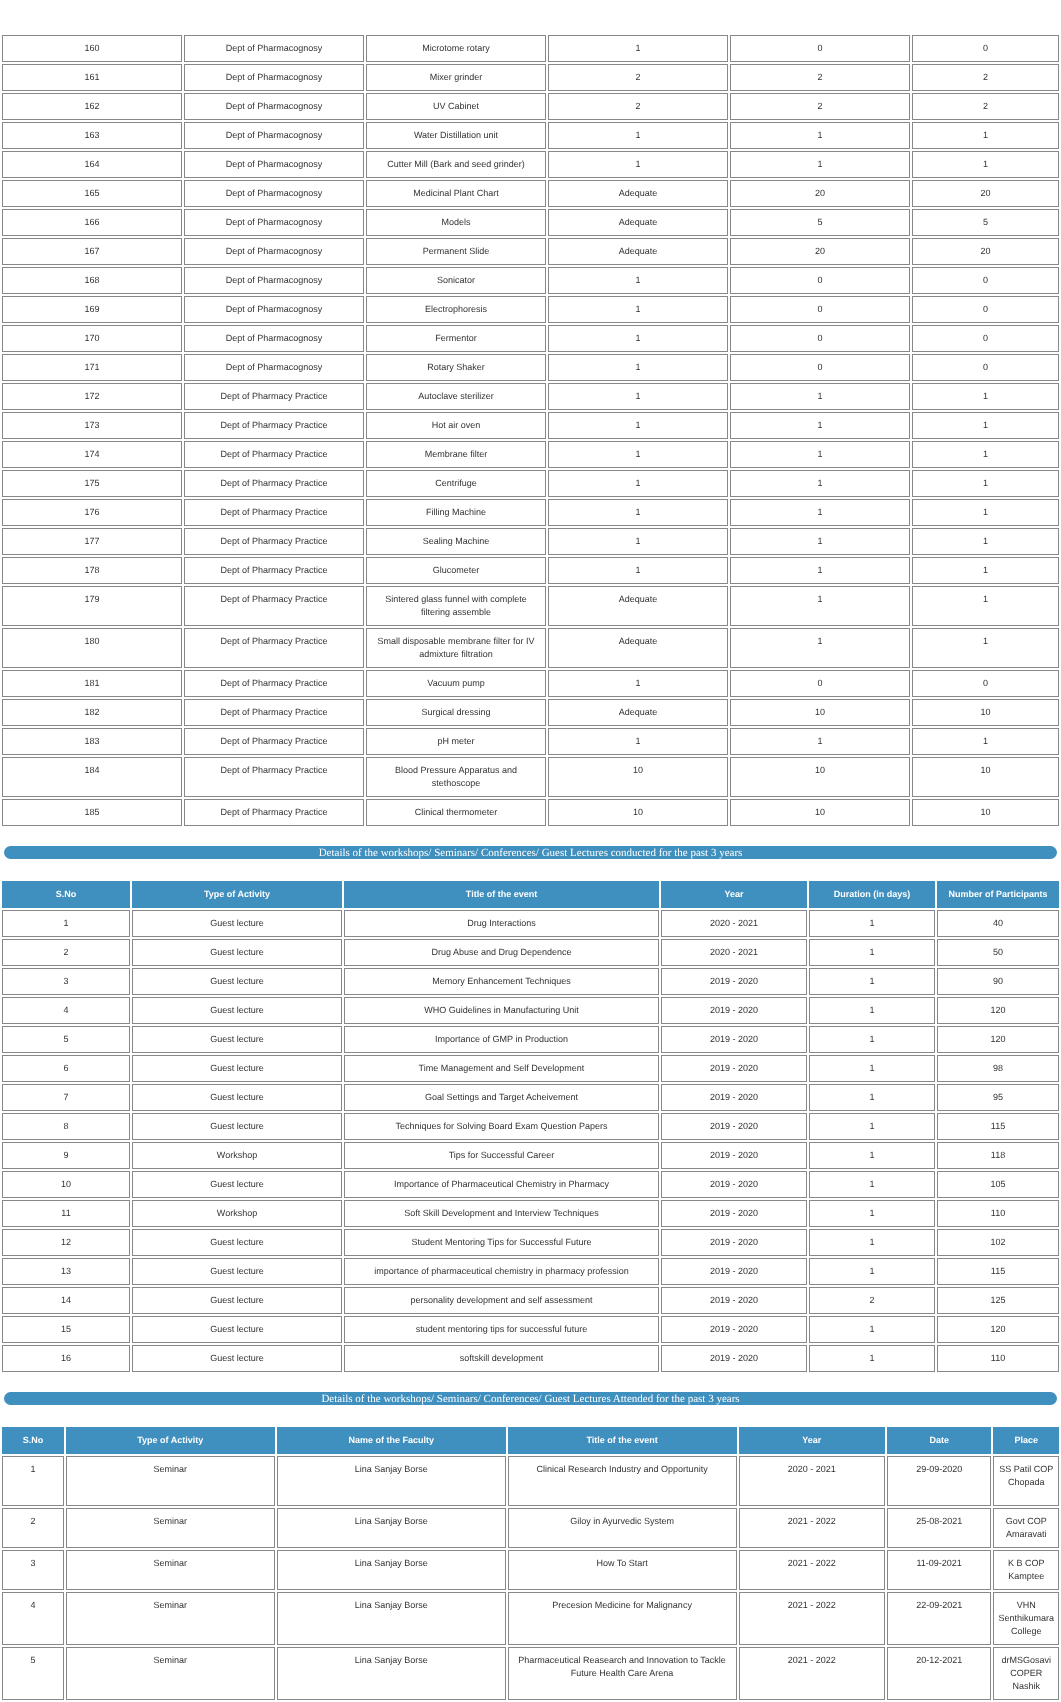| 160 | Dept of Pharmacognosy | Microtome rotary | 1 | 0 | 0 |
| 161 | Dept of Pharmacognosy | Mixer grinder | 2 | 2 | 2 |
| 162 | Dept of Pharmacognosy | UV Cabinet | 2 | 2 | 2 |
| 163 | Dept of Pharmacognosy | Water Distillation unit | 1 | 1 | 1 |
| 164 | Dept of Pharmacognosy | Cutter Mill (Bark and seed grinder) | 1 | 1 | 1 |
| 165 | Dept of Pharmacognosy | Medicinal Plant Chart | Adequate | 20 | 20 |
| 166 | Dept of Pharmacognosy | Models | Adequate | 5 | 5 |
| 167 | Dept of Pharmacognosy | Permanent Slide | Adequate | 20 | 20 |
| 168 | Dept of Pharmacognosy | Sonicator | 1 | 0 | 0 |
| 169 | Dept of Pharmacognosy | Electrophoresis | 1 | 0 | 0 |
| 170 | Dept of Pharmacognosy | Fermentor | 1 | 0 | 0 |
| 171 | Dept of Pharmacognosy | Rotary Shaker | 1 | 0 | 0 |
| 172 | Dept of Pharmacy Practice | Autoclave sterilizer | 1 | 1 | 1 |
| 173 | Dept of Pharmacy Practice | Hot air oven | 1 | 1 | 1 |
| 174 | Dept of Pharmacy Practice | Membrane filter | 1 | 1 | 1 |
| 175 | Dept of Pharmacy Practice | Centrifuge | 1 | 1 | 1 |
| 176 | Dept of Pharmacy Practice | Filling Machine | 1 | 1 | 1 |
| 177 | Dept of Pharmacy Practice | Sealing Machine | 1 | 1 | 1 |
| 178 | Dept of Pharmacy Practice | Glucometer | 1 | 1 | 1 |
| 179 | Dept of Pharmacy Practice | Sintered glass funnel with complete filtering assemble | Adequate | 1 | 1 |
| 180 | Dept of Pharmacy Practice | Small disposable membrane filter for IV admixture filtration | Adequate | 1 | 1 |
| 181 | Dept of Pharmacy Practice | Vacuum pump | 1 | 0 | 0 |
| 182 | Dept of Pharmacy Practice | Surgical dressing | Adequate | 10 | 10 |
| 183 | Dept of Pharmacy Practice | pH meter | 1 | 1 | 1 |
| 184 | Dept of Pharmacy Practice | Blood Pressure Apparatus and stethoscope | 10 | 10 | 10 |
| 185 | Dept of Pharmacy Practice | Clinical thermometer | 10 | 10 | 10 |
Details of the workshops/ Seminars/ Conferences/ Guest Lectures conducted for the past 3 years
| S.No | Type of Activity | Title of the event | Year | Duration (in days) | Number of Participants |
| --- | --- | --- | --- | --- | --- |
| 1 | Guest lecture | Drug Interactions | 2020 - 2021 | 1 | 40 |
| 2 | Guest lecture | Drug Abuse and Drug Dependence | 2020 - 2021 | 1 | 50 |
| 3 | Guest lecture | Memory Enhancement Techniques | 2019 - 2020 | 1 | 90 |
| 4 | Guest lecture | WHO Guidelines in Manufacturing Unit | 2019 - 2020 | 1 | 120 |
| 5 | Guest lecture | Importance of GMP in Production | 2019 - 2020 | 1 | 120 |
| 6 | Guest lecture | Time Management and Self Development | 2019 - 2020 | 1 | 98 |
| 7 | Guest lecture | Goal Settings and Target Acheivement | 2019 - 2020 | 1 | 95 |
| 8 | Guest lecture | Techniques for Solving Board Exam Question Papers | 2019 - 2020 | 1 | 115 |
| 9 | Workshop | Tips for Successful Career | 2019 - 2020 | 1 | 118 |
| 10 | Guest lecture | Importance of Pharmaceutical Chemistry in Pharmacy | 2019 - 2020 | 1 | 105 |
| 11 | Workshop | Soft Skill Development and Interview Techniques | 2019 - 2020 | 1 | 110 |
| 12 | Guest lecture | Student Mentoring Tips for Successful Future | 2019 - 2020 | 1 | 102 |
| 13 | Guest lecture | importance of pharmaceutical chemistry in pharmacy profession | 2019 - 2020 | 1 | 115 |
| 14 | Guest lecture | personality development and self assessment | 2019 - 2020 | 2 | 125 |
| 15 | Guest lecture | student mentoring tips for successful future | 2019 - 2020 | 1 | 120 |
| 16 | Guest lecture | softskill development | 2019 - 2020 | 1 | 110 |
Details of the workshops/ Seminars/ Conferences/ Guest Lectures Attended for the past 3 years
| S.No | Type of Activity | Name of the Faculty | Title of the event | Year | Date | Place |
| --- | --- | --- | --- | --- | --- | --- |
| 1 | Seminar | Lina Sanjay Borse | Clinical Research Industry and Opportunity | 2020 - 2021 | 29-09-2020 | SS Patil COP Chopada |
| 2 | Seminar | Lina Sanjay Borse | Giloy in Ayurvedic System | 2021 - 2022 | 25-08-2021 | Govt COP Amaravati |
| 3 | Seminar | Lina Sanjay Borse | How To Start | 2021 - 2022 | 11-09-2021 | K B COP Kamptee |
| 4 | Seminar | Lina Sanjay Borse | Precesion Medicine for Malignancy | 2021 - 2022 | 22-09-2021 | VHN Senthikumara College |
| 5 | Seminar | Lina Sanjay Borse | Pharmaceutical Reasearch and Innovation to Tackle Future Health Care Arena | 2021 - 2022 | 20-12-2021 | drMSGosavi COPER Nashik |